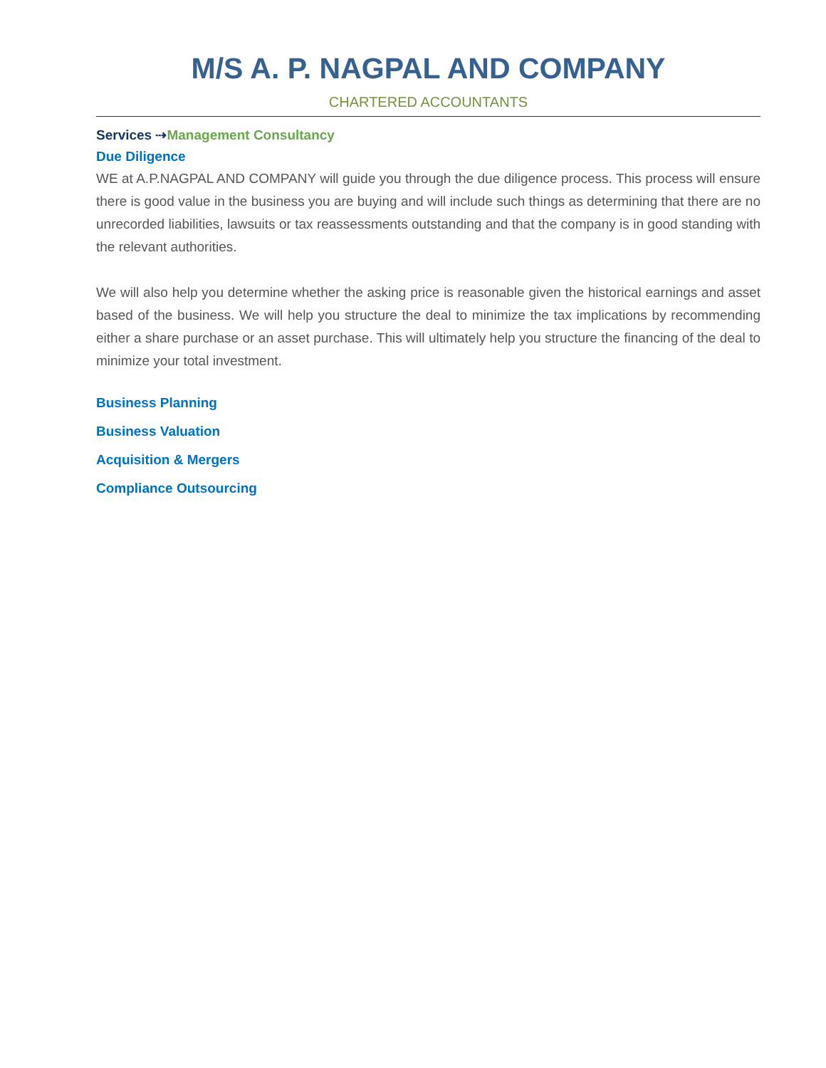M/S A. P. NAGPAL AND COMPANY
CHARTERED ACCOUNTANTS
Services ⇢Management Consultancy
Due Diligence
WE at A.P.NAGPAL AND COMPANY will guide you through the due diligence process. This process will ensure there is good value in the business you are buying and will include such things as determining that there are no unrecorded liabilities, lawsuits or tax reassessments outstanding and that the company is in good standing with the relevant authorities.
We will also help you determine whether the asking price is reasonable given the historical earnings and asset based of the business. We will help you structure the deal to minimize the tax implications by recommending either a share purchase or an asset purchase. This will ultimately help you structure the financing of the deal to minimize your total investment.
Business Planning
Business Valuation
Acquisition & Mergers
Compliance Outsourcing